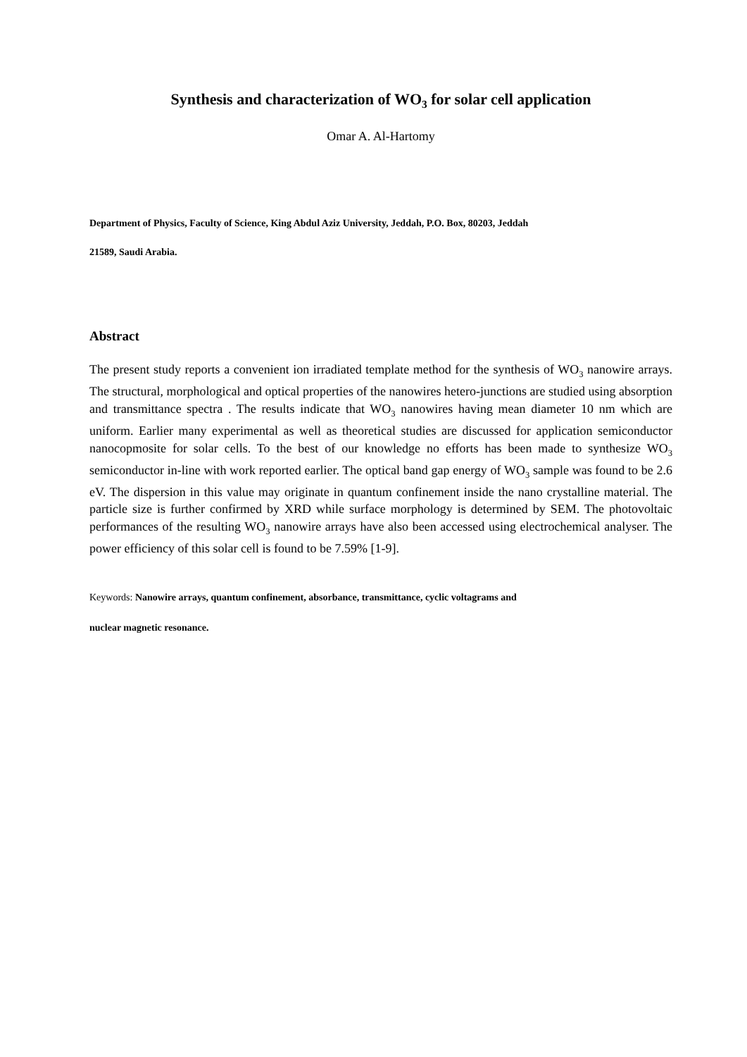Synthesis and characterization of WO<sub>3</sub> for solar cell application
Omar A. Al-Hartomy
Department of Physics, Faculty of Science, King Abdul Aziz University, Jeddah, P.O. Box, 80203, Jeddah
21589, Saudi Arabia.
Abstract
The present study reports a convenient ion irradiated template method for the synthesis of WO<sub>3</sub> nanowire arrays. The structural, morphological and optical properties of the nanowires hetero-junctions are studied using absorption and transmittance spectra . The results indicate that WO<sub>3</sub> nanowires having mean diameter 10 nm which are uniform. Earlier many experimental as well as theoretical studies are discussed for application semiconductor nanocopmosite for solar cells. To the best of our knowledge no efforts has been made to synthesize WO<sub>3</sub> semiconductor in-line with work reported earlier. The optical band gap energy of WO<sub>3</sub> sample was found to be 2.6 eV. The dispersion in this value may originate in quantum confinement inside the nano crystalline material. The particle size is further confirmed by XRD while surface morphology is determined by SEM. The photovoltaic performances of the resulting WO<sub>3</sub> nanowire arrays have also been accessed using electrochemical analyser. The power efficiency of this solar cell is found to be 7.59% [1-9].
Keywords: Nanowire arrays, quantum confinement, absorbance, transmittance, cyclic voltagrams and
nuclear magnetic resonance.